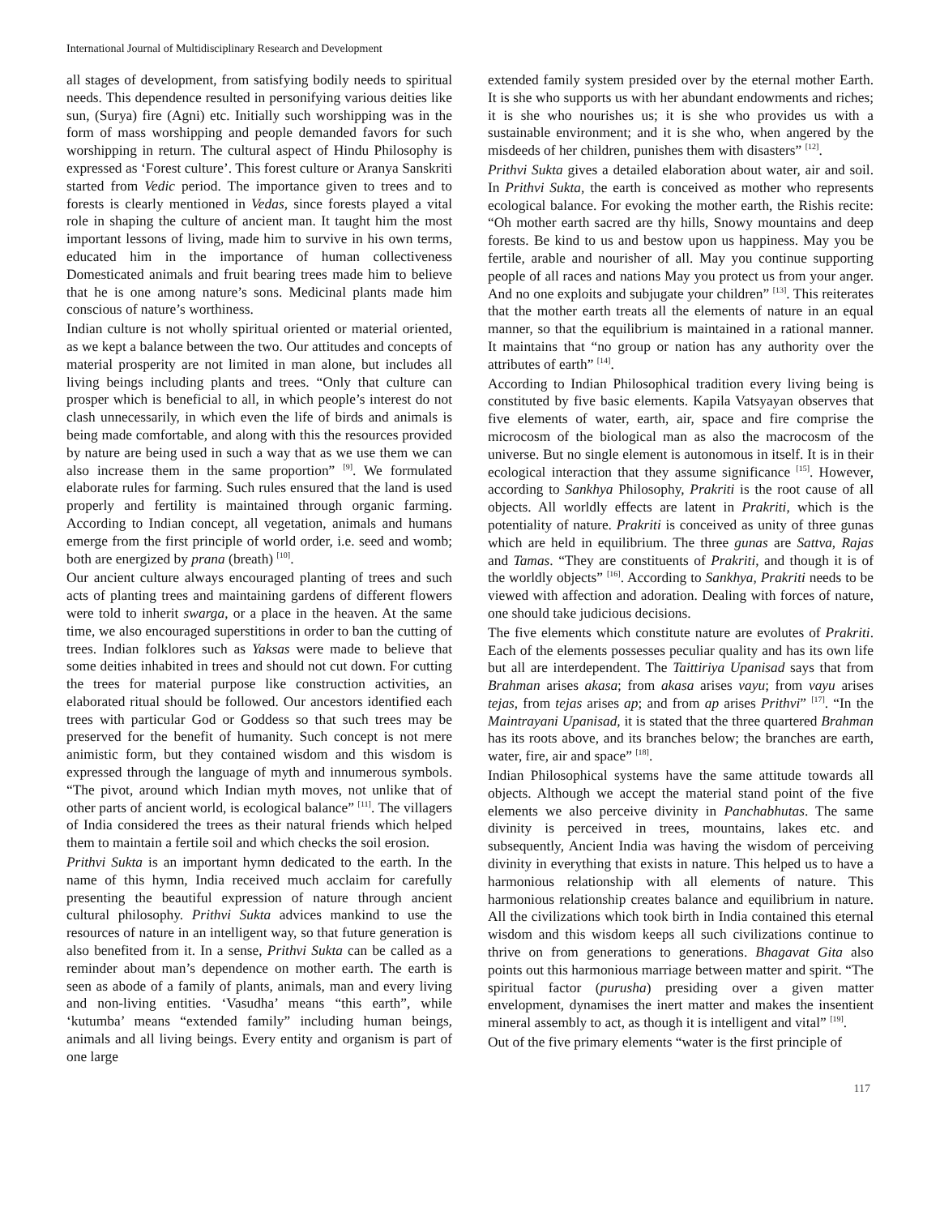International Journal of Multidisciplinary Research and Development
all stages of development, from satisfying bodily needs to spiritual needs. This dependence resulted in personifying various deities like sun, (Surya) fire (Agni) etc. Initially such worshipping was in the form of mass worshipping and people demanded favors for such worshipping in return. The cultural aspect of Hindu Philosophy is expressed as ‘Forest culture’. This forest culture or Aranya Sanskriti started from Vedic period. The importance given to trees and to forests is clearly mentioned in Vedas, since forests played a vital role in shaping the culture of ancient man. It taught him the most important lessons of living, made him to survive in his own terms, educated him in the importance of human collectiveness Domesticated animals and fruit bearing trees made him to believe that he is one among nature’s sons. Medicinal plants made him conscious of nature’s worthiness.
Indian culture is not wholly spiritual oriented or material oriented, as we kept a balance between the two. Our attitudes and concepts of material prosperity are not limited in man alone, but includes all living beings including plants and trees. “Only that culture can prosper which is beneficial to all, in which people’s interest do not clash unnecessarily, in which even the life of birds and animals is being made comfortable, and along with this the resources provided by nature are being used in such a way that as we use them we can also increase them in the same proportion” <sup>[9]</sup>. We formulated elaborate rules for farming. Such rules ensured that the land is used properly and fertility is maintained through organic farming. According to Indian concept, all vegetation, animals and humans emerge from the first principle of world order, i.e. seed and womb; both are energized by prana (breath) <sup>[10]</sup>.
Our ancient culture always encouraged planting of trees and such acts of planting trees and maintaining gardens of different flowers were told to inherit swarga, or a place in the heaven. At the same time, we also encouraged superstitions in order to ban the cutting of trees. Indian folklores such as Yaksas were made to believe that some deities inhabited in trees and should not cut down. For cutting the trees for material purpose like construction activities, an elaborated ritual should be followed. Our ancestors identified each trees with particular God or Goddess so that such trees may be preserved for the benefit of humanity. Such concept is not mere animistic form, but they contained wisdom and this wisdom is expressed through the language of myth and innumerous symbols. “The pivot, around which Indian myth moves, not unlike that of other parts of ancient world, is ecological balance” <sup>[11]</sup>. The villagers of India considered the trees as their natural friends which helped them to maintain a fertile soil and which checks the soil erosion.
Prithvi Sukta is an important hymn dedicated to the earth. In the name of this hymn, India received much acclaim for carefully presenting the beautiful expression of nature through ancient cultural philosophy. Prithvi Sukta advices mankind to use the resources of nature in an intelligent way, so that future generation is also benefited from it. In a sense, Prithvi Sukta can be called as a reminder about man’s dependence on mother earth. The earth is seen as abode of a family of plants, animals, man and every living and non-living entities. ‘Vasudha’ means “this earth”, while ‘kutumba’ means “extended family” including human beings, animals and all living beings. Every entity and organism is part of one large
extended family system presided over by the eternal mother Earth. It is she who supports us with her abundant endowments and riches; it is she who nourishes us; it is she who provides us with a sustainable environment; and it is she who, when angered by the misdeeds of her children, punishes them with disasters” <sup>[12]</sup>.
Prithvi Sukta gives a detailed elaboration about water, air and soil. In Prithvi Sukta, the earth is conceived as mother who represents ecological balance. For evoking the mother earth, the Rishis recite: “Oh mother earth sacred are thy hills, Snowy mountains and deep forests. Be kind to us and bestow upon us happiness. May you be fertile, arable and nourisher of all. May you continue supporting people of all races and nations May you protect us from your anger. And no one exploits and subjugate your children” <sup>[13]</sup>. This reiterates that the mother earth treats all the elements of nature in an equal manner, so that the equilibrium is maintained in a rational manner. It maintains that “no group or nation has any authority over the attributes of earth” <sup>[14]</sup>.
According to Indian Philosophical tradition every living being is constituted by five basic elements. Kapila Vatsyayan observes that five elements of water, earth, air, space and fire comprise the microcosm of the biological man as also the macrocosm of the universe. But no single element is autonomous in itself. It is in their ecological interaction that they assume significance <sup>[15]</sup>. However, according to Sankhya Philosophy, Prakriti is the root cause of all objects. All worldly effects are latent in Prakriti, which is the potentiality of nature. Prakriti is conceived as unity of three gunas which are held in equilibrium. The three gunas are Sattva, Rajas and Tamas. “They are constituents of Prakriti, and though it is of the worldly objects” <sup>[16]</sup>. According to Sankhya, Prakriti needs to be viewed with affection and adoration. Dealing with forces of nature, one should take judicious decisions.
The five elements which constitute nature are evolutes of Prakriti. Each of the elements possesses peculiar quality and has its own life but all are interdependent. The Taittiriya Upanisad says that from Brahman arises akasa; from akasa arises vayu; from vayu arises tejas, from tejas arises ap; and from ap arises Prithvi” <sup>[17]</sup>. “In the Maintrayani Upanisad, it is stated that the three quartered Brahman has its roots above, and its branches below; the branches are earth, water, fire, air and space” <sup>[18]</sup>.
Indian Philosophical systems have the same attitude towards all objects. Although we accept the material stand point of the five elements we also perceive divinity in Panchabhutas. The same divinity is perceived in trees, mountains, lakes etc. and subsequently, Ancient India was having the wisdom of perceiving divinity in everything that exists in nature. This helped us to have a harmonious relationship with all elements of nature. This harmonious relationship creates balance and equilibrium in nature. All the civilizations which took birth in India contained this eternal wisdom and this wisdom keeps all such civilizations continue to thrive on from generations to generations. Bhagavat Gita also points out this harmonious marriage between matter and spirit. “The spiritual factor (purusha) presiding over a given matter envelopment, dynamises the inert matter and makes the insentient mineral assembly to act, as though it is intelligent and vital” <sup>[19]</sup>.
Out of the five primary elements “water is the first principle of
117